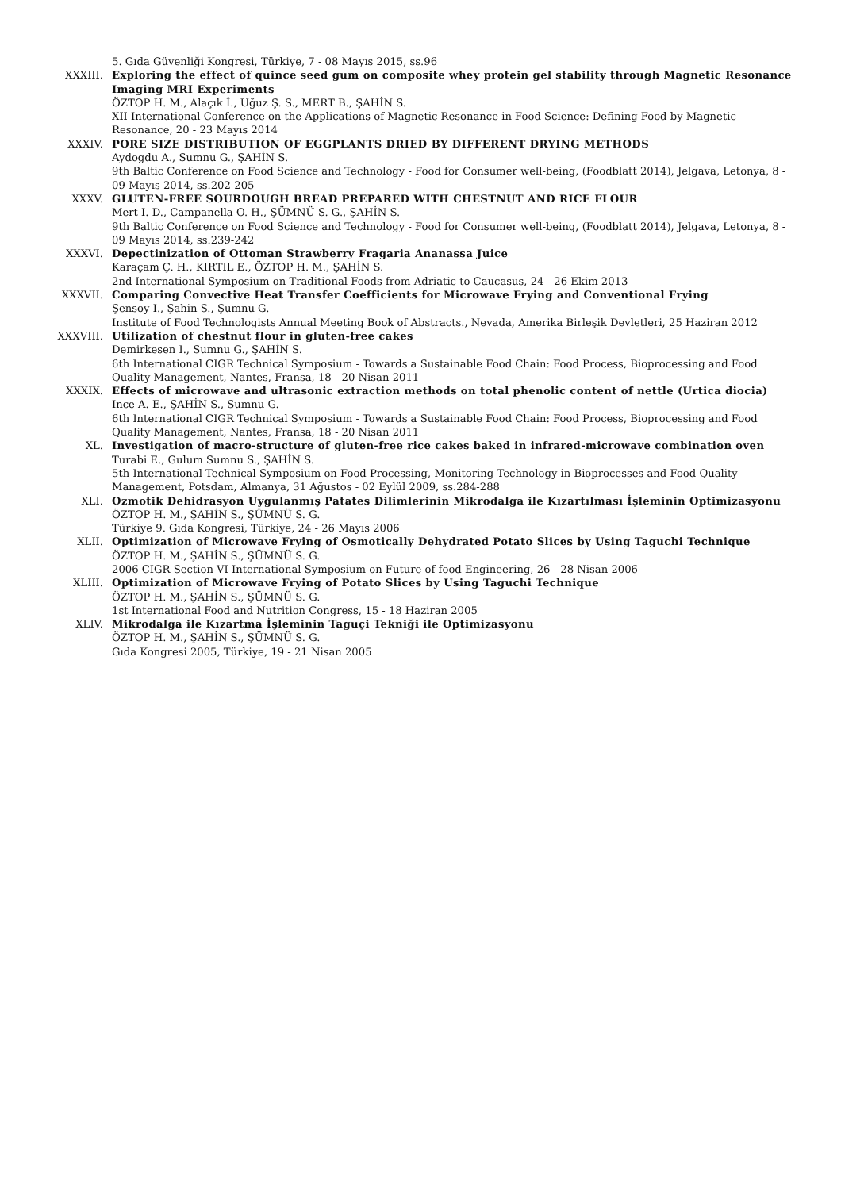5. Gıda Güvenliği Kongresi, Türkiye, 7 - 08 Mayıs 2015, ss.96
XXXIII. Exploring the effect of quince seed gum on composite whey protein gel stability through Magnetic Resonance Imaging MRI Experiments
ÖZTOP H. M., Alaçık İ., Uğuz Ş. S., MERT B., ŞAHİN S.
XII International Conference on the Applications of Magnetic Resonance in Food Science: Defining Food by Magnetic Resonance, 20 - 23 Mayıs 2014
XXXIV. PORE SIZE DISTRIBUTION OF EGGPLANTS DRIED BY DIFFERENT DRYING METHODS
Aydogdu A., Sumnu G., ŞAHİN S.
9th Baltic Conference on Food Science and Technology - Food for Consumer well-being, (Foodblatt 2014), Jelgava, Letonya, 8 - 09 Mayıs 2014, ss.202-205
XXXV. GLUTEN-FREE SOURDOUGH BREAD PREPARED WITH CHESTNUT AND RICE FLOUR
Mert I. D., Campanella O. H., ŞÜMNÜ S. G., ŞAHİN S.
9th Baltic Conference on Food Science and Technology - Food for Consumer well-being, (Foodblatt 2014), Jelgava, Letonya, 8 - 09 Mayıs 2014, ss.239-242
XXXVI. Depectinization of Ottoman Strawberry Fragaria Ananassa Juice
Karaçam Ç. H., KIRTIL E., ÖZTOP H. M., ŞAHİN S.
2nd International Symposium on Traditional Foods from Adriatic to Caucasus, 24 - 26 Ekim 2013
XXXVII. Comparing Convective Heat Transfer Coefficients for Microwave Frying and Conventional Frying
Şensoy I., Şahin S., Şumnu G.
Institute of Food Technologists Annual Meeting Book of Abstracts., Nevada, Amerika Birleşik Devletleri, 25 Haziran 2012
XXXVIII. Utilization of chestnut flour in gluten-free cakes
Demirkesen I., Sumnu G., ŞAHİN S.
6th International CIGR Technical Symposium - Towards a Sustainable Food Chain: Food Process, Bioprocessing and Food Quality Management, Nantes, Fransa, 18 - 20 Nisan 2011
XXXIX. Effects of microwave and ultrasonic extraction methods on total phenolic content of nettle (Urtica diocia)
Ince A. E., ŞAHİN S., Sumnu G.
6th International CIGR Technical Symposium - Towards a Sustainable Food Chain: Food Process, Bioprocessing and Food Quality Management, Nantes, Fransa, 18 - 20 Nisan 2011
XL. Investigation of macro-structure of gluten-free rice cakes baked in infrared-microwave combination oven
Turabi E., Gulum Sumnu S., ŞAHİN S.
5th International Technical Symposium on Food Processing, Monitoring Technology in Bioprocesses and Food Quality Management, Potsdam, Almanya, 31 Ağustos - 02 Eylül 2009, ss.284-288
XLI. Ozmotik Dehidrasyon Uygulanmış Patates Dilimlerinin Mikrodalga ile Kızartılması İşleminin Optimizasyonu
ÖZTOP H. M., ŞAHİN S., ŞÜMNÜ S. G.
Türkiye 9. Gıda Kongresi, Türkiye, 24 - 26 Mayıs 2006
XLII. Optimization of Microwave Frying of Osmotically Dehydrated Potato Slices by Using Taguchi Technique
ÖZTOP H. M., ŞAHİN S., ŞÜMNÜ S. G.
2006 CIGR Section VI International Symposium on Future of food Engineering, 26 - 28 Nisan 2006
XLIII. Optimization of Microwave Frying of Potato Slices by Using Taguchi Technique
ÖZTOP H. M., ŞAHİN S., ŞÜMNÜ S. G.
1st International Food and Nutrition Congress, 15 - 18 Haziran 2005
XLIV. Mikrodalga ile Kızartma İşleminin Taguçi Tekniği ile Optimizasyonu
ÖZTOP H. M., ŞAHİN S., ŞÜMNÜ S. G.
Gıda Kongresi 2005, Türkiye, 19 - 21 Nisan 2005